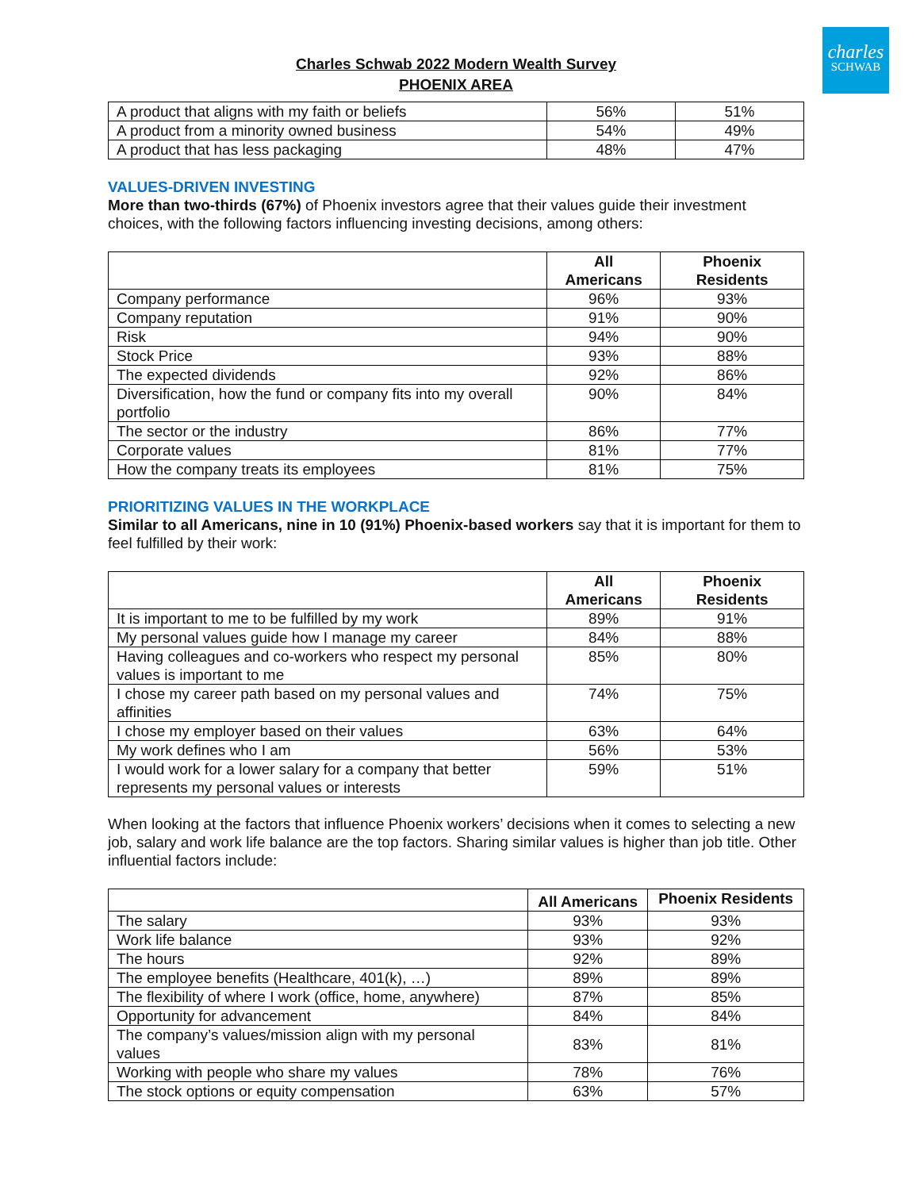charles
SCHWAB
Charles Schwab 2022 Modern Wealth Survey
PHOENIX AREA
| A product that aligns with my faith or beliefs | 56% | 51% |
| A product from a minority owned business | 54% | 49% |
| A product that has less packaging | 48% | 47% |
VALUES-DRIVEN INVESTING
More than two-thirds (67%) of Phoenix investors agree that their values guide their investment choices, with the following factors influencing investing decisions, among others:
| | All Americans | Phoenix Residents |
| Company performance | 96% | 93% |
| Company reputation | 91% | 90% |
| Risk | 94% | 90% |
| Stock Price | 93% | 88% |
| The expected dividends | 92% | 86% |
| Diversification, how the fund or company fits into my overall portfolio | 90% | 84% |
| The sector or the industry | 86% | 77% |
| Corporate values | 81% | 77% |
| How the company treats its employees | 81% | 75% |
PRIORITIZING VALUES IN THE WORKPLACE
Similar to all Americans, nine in 10 (91%) Phoenix-based workers say that it is important for them to feel fulfilled by their work:
| | All Americans | Phoenix Residents |
| It is important to me to be fulfilled by my work | 89% | 91% |
| My personal values guide how I manage my career | 84% | 88% |
| Having colleagues and co-workers who respect my personal values is important to me | 85% | 80% |
| I chose my career path based on my personal values and affinities | 74% | 75% |
| I chose my employer based on their values | 63% | 64% |
| My work defines who I am | 56% | 53% |
| I would work for a lower salary for a company that better represents my personal values or interests | 59% | 51% |
When looking at the factors that influence Phoenix workers’ decisions when it comes to selecting a new job, salary and work life balance are the top factors. Sharing similar values is higher than job title. Other influential factors include:
| | All Americans | Phoenix Residents |
| The salary | 93% | 93% |
| Work life balance | 93% | 92% |
| The hours | 92% | 89% |
| The employee benefits (Healthcare, 401(k), …) | 89% | 89% |
| The flexibility of where I work (office, home, anywhere) | 87% | 85% |
| Opportunity for advancement | 84% | 84% |
| The company’s values/mission align with my personal values | 83% | 81% |
| Working with people who share my values | 78% | 76% |
| The stock options or equity compensation | 63% | 57% |